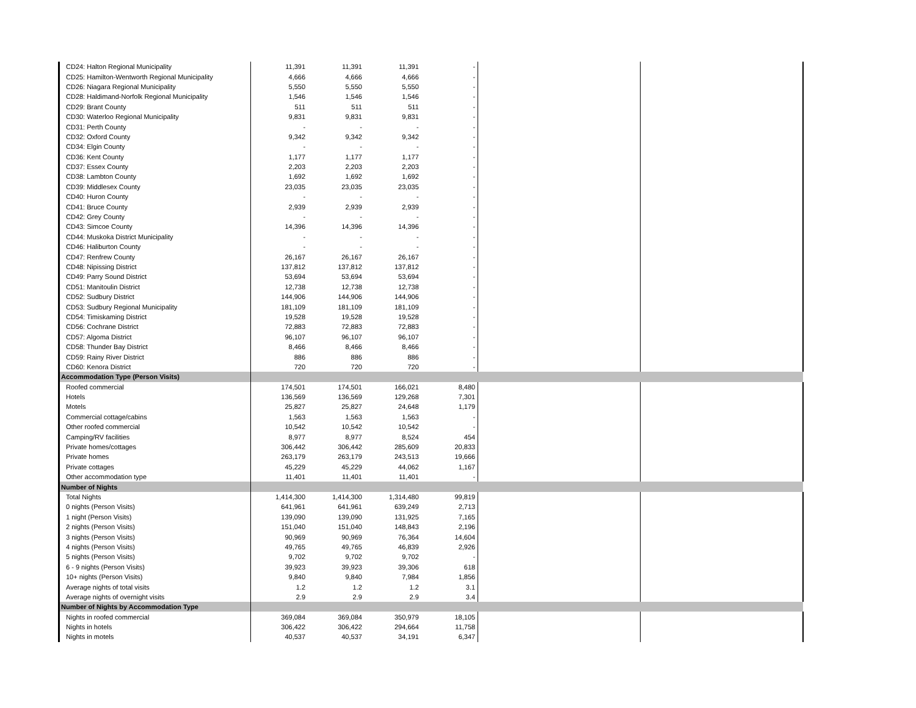| CD24: Halton Regional Municipality | 11,391 | 11,391 | 11,391 | - | | |
| CD25: Hamilton-Wentworth Regional Municipality | 4,666 | 4,666 | 4,666 | - | | |
| CD26: Niagara Regional Municipality | 5,550 | 5,550 | 5,550 | - | | |
| CD28: Haldimand-Norfolk Regional Municipality | 1,546 | 1,546 | 1,546 | - | | |
| CD29: Brant County | 511 | 511 | 511 | - | | |
| CD30: Waterloo Regional Municipality | 9,831 | 9,831 | 9,831 | - | | |
| CD31: Perth County | - | - | - | - | | |
| CD32: Oxford County | 9,342 | 9,342 | 9,342 | - | | |
| CD34: Elgin County | - | - | - | - | | |
| CD36: Kent County | 1,177 | 1,177 | 1,177 | - | | |
| CD37: Essex County | 2,203 | 2,203 | 2,203 | - | | |
| CD38: Lambton County | 1,692 | 1,692 | 1,692 | - | | |
| CD39: Middlesex County | 23,035 | 23,035 | 23,035 | - | | |
| CD40: Huron County | - | - | - | - | | |
| CD41: Bruce County | 2,939 | 2,939 | 2,939 | - | | |
| CD42: Grey County | - | - | - | - | | |
| CD43: Simcoe County | 14,396 | 14,396 | 14,396 | - | | |
| CD44: Muskoka District Municipality | - | - | - | - | | |
| CD46: Haliburton County | - | - | - | - | | |
| CD47: Renfrew County | 26,167 | 26,167 | 26,167 | - | | |
| CD48: Nipissing District | 137,812 | 137,812 | 137,812 | - | | |
| CD49: Parry Sound District | 53,694 | 53,694 | 53,694 | - | | |
| CD51: Manitoulin District | 12,738 | 12,738 | 12,738 | - | | |
| CD52: Sudbury District | 144,906 | 144,906 | 144,906 | - | | |
| CD53: Sudbury Regional Municipality | 181,109 | 181,109 | 181,109 | - | | |
| CD54: Timiskaming District | 19,528 | 19,528 | 19,528 | - | | |
| CD56: Cochrane District | 72,883 | 72,883 | 72,883 | - | | |
| CD57: Algoma District | 96,107 | 96,107 | 96,107 | - | | |
| CD58: Thunder Bay District | 8,466 | 8,466 | 8,466 | - | | |
| CD59: Rainy River District | 886 | 886 | 886 | - | | |
| CD60: Kenora District | 720 | 720 | 720 | - | | |
| Accommodation Type (Person Visits) | | | | | | |
| Roofed commercial | 174,501 | 174,501 | 166,021 | 8,480 | | |
| Hotels | 136,569 | 136,569 | 129,268 | 7,301 | | |
| Motels | 25,827 | 25,827 | 24,648 | 1,179 | | |
| Commercial cottage/cabins | 1,563 | 1,563 | 1,563 | - | | |
| Other roofed commercial | 10,542 | 10,542 | 10,542 | - | | |
| Camping/RV facilities | 8,977 | 8,977 | 8,524 | 454 | | |
| Private homes/cottages | 306,442 | 306,442 | 285,609 | 20,833 | | |
| Private homes | 263,179 | 263,179 | 243,513 | 19,666 | | |
| Private cottages | 45,229 | 45,229 | 44,062 | 1,167 | | |
| Other accommodation type | 11,401 | 11,401 | 11,401 | - | | |
| Number of Nights | | | | | | |
| Total Nights | 1,414,300 | 1,414,300 | 1,314,480 | 99,819 | | |
| 0 nights (Person Visits) | 641,961 | 641,961 | 639,249 | 2,713 | | |
| 1 night (Person Visits) | 139,090 | 139,090 | 131,925 | 7,165 | | |
| 2 nights (Person Visits) | 151,040 | 151,040 | 148,843 | 2,196 | | |
| 3 nights (Person Visits) | 90,969 | 90,969 | 76,364 | 14,604 | | |
| 4 nights (Person Visits) | 49,765 | 49,765 | 46,839 | 2,926 | | |
| 5 nights (Person Visits) | 9,702 | 9,702 | 9,702 | - | | |
| 6 - 9 nights (Person Visits) | 39,923 | 39,923 | 39,306 | 618 | | |
| 10+ nights (Person Visits) | 9,840 | 9,840 | 7,984 | 1,856 | | |
| Average nights of total visits | 1.2 | 1.2 | 1.2 | 3.1 | | |
| Average nights of overnight visits | 2.9 | 2.9 | 2.9 | 3.4 | | |
| Number of Nights by Accommodation Type | | | | | | |
| Nights in roofed commercial | 369,084 | 369,084 | 350,979 | 18,105 | | |
| Nights in hotels | 306,422 | 306,422 | 294,664 | 11,758 | | |
| Nights in motels | 40,537 | 40,537 | 34,191 | 6,347 | | |